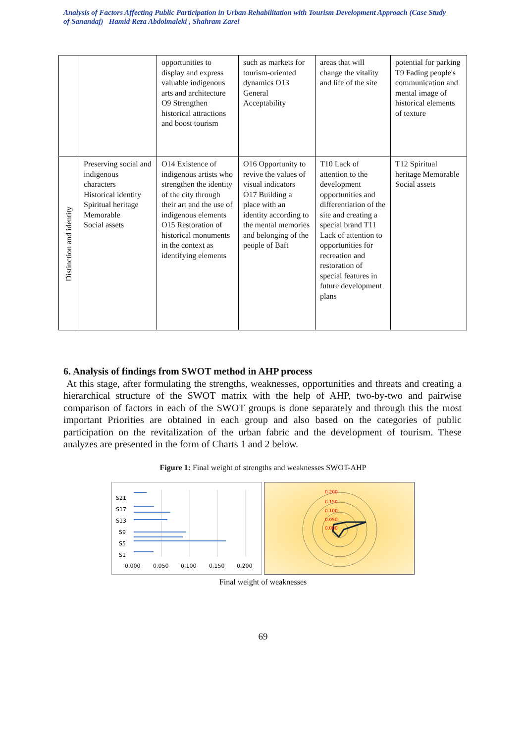Analysis of Factors Affecting Public Participation in Urban Rehabilitation with Tourism Development Approach (Case Study of Sanandaj) Hamid Reza Abdolmaleki , Shahram Zarei
| | | opportunities to display and express valuable indigenous arts and architecture O9 Strengthen historical attractions and boost tourism | such as markets for tourism-oriented dynamics O13 General Acceptability | areas that will change the vitality and life of the site | potential for parking T9 Fading people's communication and mental image of historical elements of texture |
| Distinction and identity | Preserving social and indigenous characters Historical identity Spiritual heritage Memorable Social assets | O14 Existence of indigenous artists who strengthen the identity of the city through their art and the use of indigenous elements O15 Restoration of historical monuments in the context as identifying elements | O16 Opportunity to revive the values of visual indicators O17 Building a place with an identity according to the mental memories and belonging of the people of Baft | T10 Lack of attention to the development opportunities and differentiation of the site and creating a special brand T11 Lack of attention to opportunities for recreation and restoration of special features in future development plans | T12 Spiritual heritage Memorable Social assets |
6. Analysis of findings from SWOT method in AHP process
At this stage, after formulating the strengths, weaknesses, opportunities and threats and creating a hierarchical structure of the SWOT matrix with the help of AHP, two-by-two and pairwise comparison of factors in each of the SWOT groups is done separately and through this the most important Priorities are obtained in each group and also based on the categories of public participation on the revitalization of the urban fabric and the development of tourism. These analyzes are presented in the form of Charts 1 and 2 below.
Figure 1: Final weight of strengths and weaknesses SWOT-AHP
S21
S17
S13
S9
S5
S1
0.000
0.050
0.100
0.150
0.200
0.200
0.150
0.100
0.050
0.000
Final weight of weaknesses
69